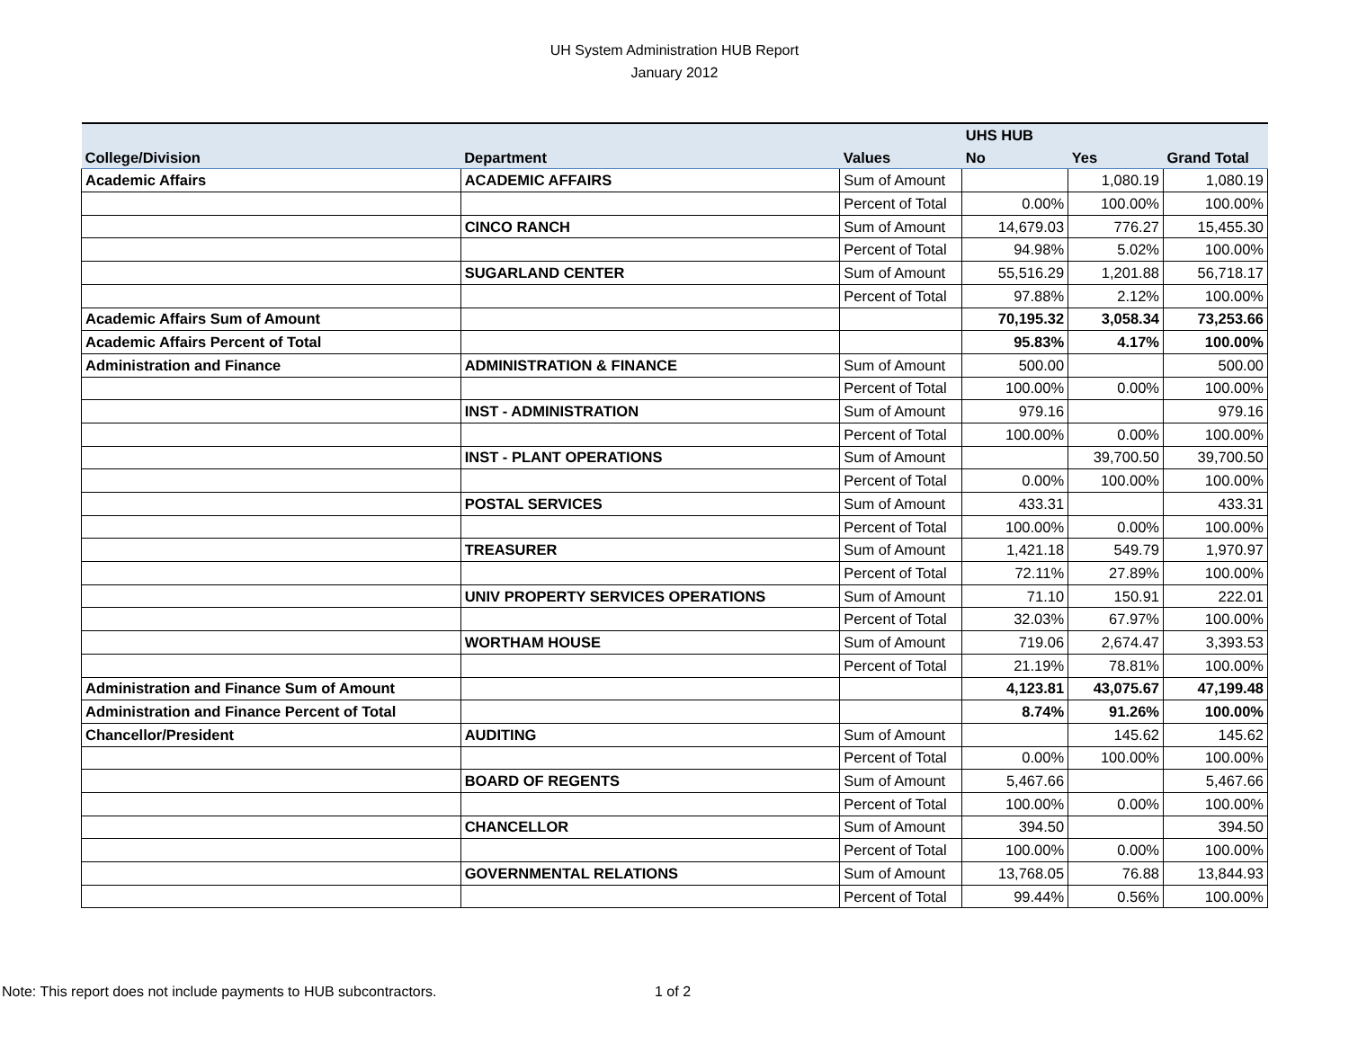UH System Administration HUB Report
January 2012
| | | | UHS HUB | | |
| --- | --- | --- | --- | --- | --- |
| College/Division | Department | Values | No | Yes | Grand Total |
| Academic Affairs | ACADEMIC AFFAIRS | Sum of Amount | | 1,080.19 | 1,080.19 |
| | | Percent of Total | 0.00% | 100.00% | 100.00% |
| | CINCO RANCH | Sum of Amount | 14,679.03 | 776.27 | 15,455.30 |
| | | Percent of Total | 94.98% | 5.02% | 100.00% |
| | SUGARLAND CENTER | Sum of Amount | 55,516.29 | 1,201.88 | 56,718.17 |
| | | Percent of Total | 97.88% | 2.12% | 100.00% |
| Academic Affairs Sum of Amount | | | 70,195.32 | 3,058.34 | 73,253.66 |
| Academic Affairs Percent of Total | | | 95.83% | 4.17% | 100.00% |
| Administration and Finance | ADMINISTRATION & FINANCE | Sum of Amount | 500.00 | | 500.00 |
| | | Percent of Total | 100.00% | 0.00% | 100.00% |
| | INST - ADMINISTRATION | Sum of Amount | 979.16 | | 979.16 |
| | | Percent of Total | 100.00% | 0.00% | 100.00% |
| | INST - PLANT OPERATIONS | Sum of Amount | | 39,700.50 | 39,700.50 |
| | | Percent of Total | 0.00% | 100.00% | 100.00% |
| | POSTAL SERVICES | Sum of Amount | 433.31 | | 433.31 |
| | | Percent of Total | 100.00% | 0.00% | 100.00% |
| | TREASURER | Sum of Amount | 1,421.18 | 549.79 | 1,970.97 |
| | | Percent of Total | 72.11% | 27.89% | 100.00% |
| | UNIV PROPERTY SERVICES OPERATIONS | Sum of Amount | 71.10 | 150.91 | 222.01 |
| | | Percent of Total | 32.03% | 67.97% | 100.00% |
| | WORTHAM HOUSE | Sum of Amount | 719.06 | 2,674.47 | 3,393.53 |
| | | Percent of Total | 21.19% | 78.81% | 100.00% |
| Administration and Finance Sum of Amount | | | 4,123.81 | 43,075.67 | 47,199.48 |
| Administration and Finance Percent of Total | | | 8.74% | 91.26% | 100.00% |
| Chancellor/President | AUDITING | Sum of Amount | | 145.62 | 145.62 |
| | | Percent of Total | 0.00% | 100.00% | 100.00% |
| | BOARD OF REGENTS | Sum of Amount | 5,467.66 | | 5,467.66 |
| | | Percent of Total | 100.00% | 0.00% | 100.00% |
| | CHANCELLOR | Sum of Amount | 394.50 | | 394.50 |
| | | Percent of Total | 100.00% | 0.00% | 100.00% |
| | GOVERNMENTAL RELATIONS | Sum of Amount | 13,768.05 | 76.88 | 13,844.93 |
| | | Percent of Total | 99.44% | 0.56% | 100.00% |
Note: This report does not include payments to HUB subcontractors.
1 of 2